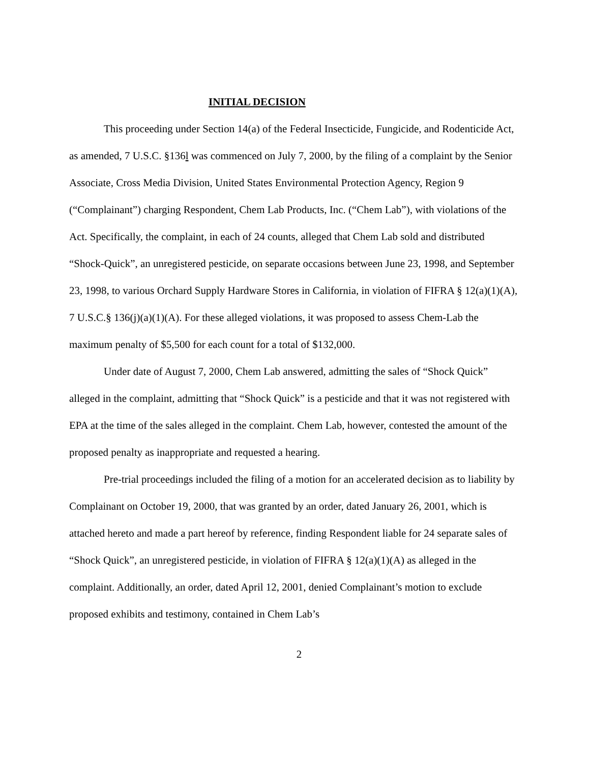INITIAL DECISION
This proceeding under Section 14(a) of the Federal Insecticide, Fungicide, and Rodenticide Act, as amended, 7 U.S.C. §136l was commenced on July 7, 2000, by the filing of a complaint by the Senior Associate, Cross Media Division, United States Environmental Protection Agency, Region 9 (“Complainant”) charging Respondent, Chem Lab Products, Inc. (“Chem Lab”), with violations of the Act. Specifically, the complaint, in each of 24 counts, alleged that Chem Lab sold and distributed “Shock-Quick”, an unregistered pesticide, on separate occasions between June 23, 1998, and September 23, 1998, to various Orchard Supply Hardware Stores in California, in violation of FIFRA § 12(a)(1)(A), 7 U.S.C.§ 136(j)(a)(1)(A). For these alleged violations, it was proposed to assess Chem-Lab the maximum penalty of $5,500 for each count for a total of $132,000.
Under date of August 7, 2000, Chem Lab answered, admitting the sales of “Shock Quick” alleged in the complaint, admitting that “Shock Quick” is a pesticide and that it was not registered with EPA at the time of the sales alleged in the complaint. Chem Lab, however, contested the amount of the proposed penalty as inappropriate and requested a hearing.
Pre-trial proceedings included the filing of a motion for an accelerated decision as to liability by Complainant on October 19, 2000, that was granted by an order, dated January 26, 2001, which is attached hereto and made a part hereof by reference, finding Respondent liable for 24 separate sales of “Shock Quick”, an unregistered pesticide, in violation of FIFRA § 12(a)(1)(A) as alleged in the complaint. Additionally, an order, dated April 12, 2001, denied Complainant’s motion to exclude proposed exhibits and testimony, contained in Chem Lab’s
2